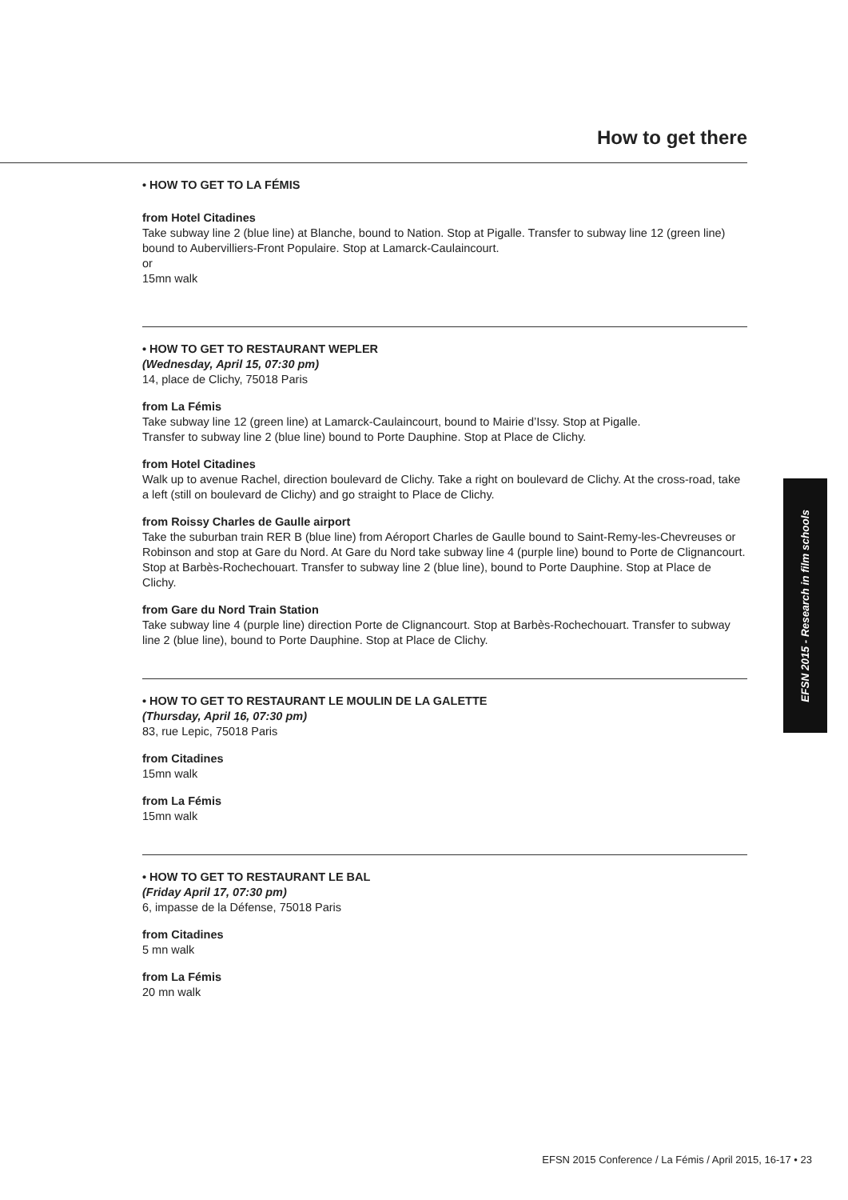How to get there
• HOW TO GET TO LA FÉMIS
from Hotel Citadines
Take subway line 2 (blue line) at Blanche, bound to Nation. Stop at Pigalle. Transfer to subway line 12 (green line) bound to Aubervilliers-Front Populaire. Stop at Lamarck-Caulaincourt.
or
15mn walk
• HOW TO GET TO RESTAURANT WEPLER
(Wednesday, April 15, 07:30 pm)
14, place de Clichy, 75018 Paris
from La Fémis
Take subway line 12 (green line) at Lamarck-Caulaincourt, bound to Mairie d’Issy. Stop at Pigalle.
Transfer to subway line 2 (blue line) bound to Porte Dauphine. Stop at Place de Clichy.
from Hotel Citadines
Walk up to avenue Rachel, direction boulevard de Clichy. Take a right on boulevard de Clichy. At the cross-road, take a left (still on boulevard de Clichy) and go straight to Place de Clichy.
from Roissy Charles de Gaulle airport
Take the suburban train RER B (blue line) from Aéroport Charles de Gaulle bound to Saint-Remy-les-Chevreuses or Robinson and stop at Gare du Nord. At Gare du Nord take subway line 4 (purple line) bound to Porte de Clignancourt. Stop at Barbès-Rochechouart. Transfer to subway line 2 (blue line), bound to Porte Dauphine. Stop at Place de Clichy.
from Gare du Nord Train Station
Take subway line 4 (purple line) direction Porte de Clignancourt. Stop at Barbès-Rochechouart. Transfer to subway line 2 (blue line), bound to Porte Dauphine. Stop at Place de Clichy.
• HOW TO GET TO RESTAURANT LE MOULIN DE LA GALETTE
(Thursday, April 16, 07:30 pm)
83, rue Lepic, 75018 Paris
from Citadines
15mn walk
from La Fémis
15mn walk
• HOW TO GET TO RESTAURANT LE BAL
(Friday April 17, 07:30 pm)
6, impasse de la Défense, 75018 Paris
from Citadines
5 mn walk
from La Fémis
20 mn walk
EFSN 2015 - Research in film schools
EFSN 2015 Conference / La Fémis / April 2015, 16-17 • 23